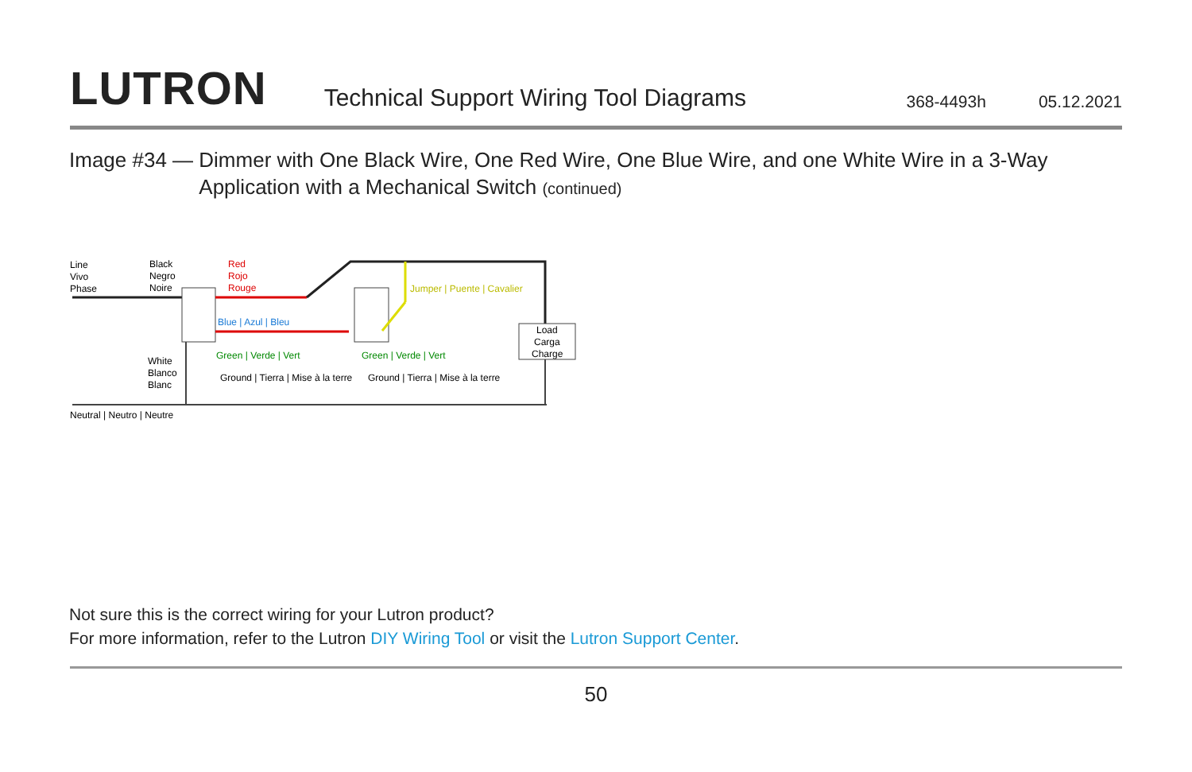LUTRON Technical Support Wiring Tool Diagrams 368-4493h 05.12.2021
Image #34 — Dimmer with One Black Wire, One Red Wire, One Blue Wire, and one White Wire in a 3-Way
Application with a Mechanical Switch (continued)
Line
Vivo
Phase
Black
Negro
Noire
Red
Rojo
Rouge
Load
Carga
Charge
Blue | Azul | Bleu
Jumper | Puente | Cavalier
Green | Verde | Vert
Green | Verde | Vert
White
Blanco
Blanc
Ground | Tierra | Mise à la terre
Ground | Tierra | Mise à la terre
Neutral | Neutro | Neutre
Not sure this is the correct wiring for your Lutron product?
For more information, refer to the Lutron DIY Wiring Tool or visit the Lutron Support Center.
50